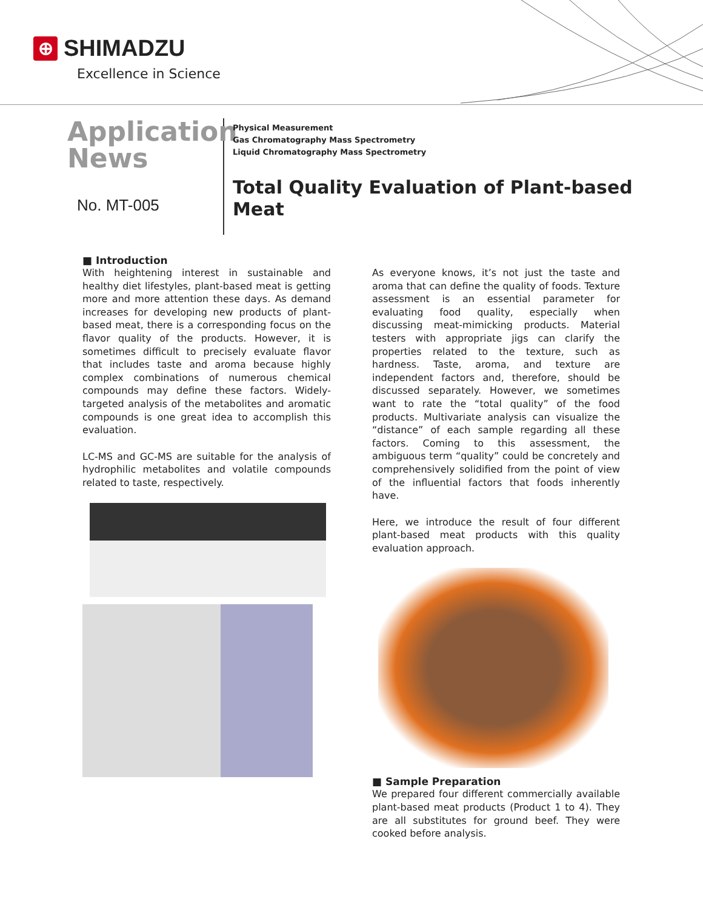⊕
SHIMADZU
Excellence in Science
Application
News
No. MT-005
Physical Measurement
Gas Chromatography Mass Spectrometry
Liquid Chromatography Mass Spectrometry
Total Quality Evaluation of Plant-based
Meat
■ Introduction
With heightening interest in sustainable and healthy diet lifestyles, plant-based meat is getting more and more attention these days. As demand increases for developing new products of plant-based meat, there is a corresponding focus on the flavor quality of the products. However, it is sometimes difficult to precisely evaluate flavor that includes taste and aroma because highly complex combinations of numerous chemical compounds may define these factors. Widely-targeted analysis of the metabolites and aromatic compounds is one great idea to accomplish this evaluation.
LC-MS and GC-MS are suitable for the analysis of hydrophilic metabolites and volatile compounds related to taste, respectively.
As everyone knows, it’s not just the taste and aroma that can define the quality of foods. Texture assessment is an essential parameter for evaluating food quality, especially when discussing meat-mimicking products. Material testers with appropriate jigs can clarify the properties related to the texture, such as hardness. Taste, aroma, and texture are independent factors and, therefore, should be discussed separately. However, we sometimes want to rate the “total quality” of the food products. Multivariate analysis can visualize the “distance” of each sample regarding all these factors. Coming to this assessment, the ambiguous term “quality” could be concretely and comprehensively solidified from the point of view of the influential factors that foods inherently have.
Here, we introduce the result of four different plant-based meat products with this quality evaluation approach.
■ Sample Preparation
We prepared four different commercially available plant-based meat products (Product 1 to 4). They are all substitutes for ground beef. They were cooked before analysis.